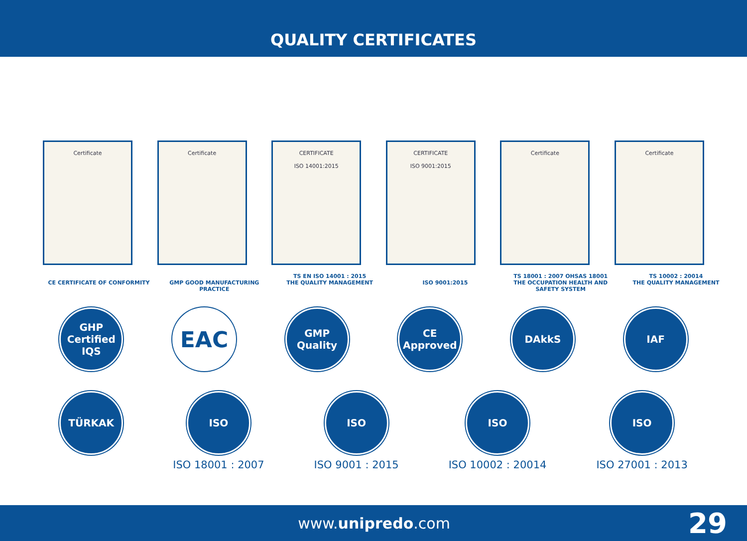QUALITY CERTIFICATES
Certificate Certificate CERTIFICATE
ISO 14001:2015
CERTIFICATE
ISO 9001:2015
Certificate Certificate
CE CERTIFICATE OF CONFORMITY
GMP GOOD MANUFACTURING PRACTICE TS EN ISO 14001 : 2015
THE QUALITY MANAGEMENT
ISO 9001:2015 TS 18001 : 2007 OHSAS 18001
THE OCCUPATION HEALTH AND SAFETY SYSTEM
TS 10002 : 20014
THE QUALITY MANAGEMENT
GHP
Certified
IQS
EAC
GMP
Quality
CE
Approved
DAkkS IAF
TÜRKAK ISO
ISO 18001 : 2007
ISO
ISO 9001 : 2015
ISO
ISO 10002 : 20014
ISO
ISO 27001 : 2013
www.unipredo.com
29